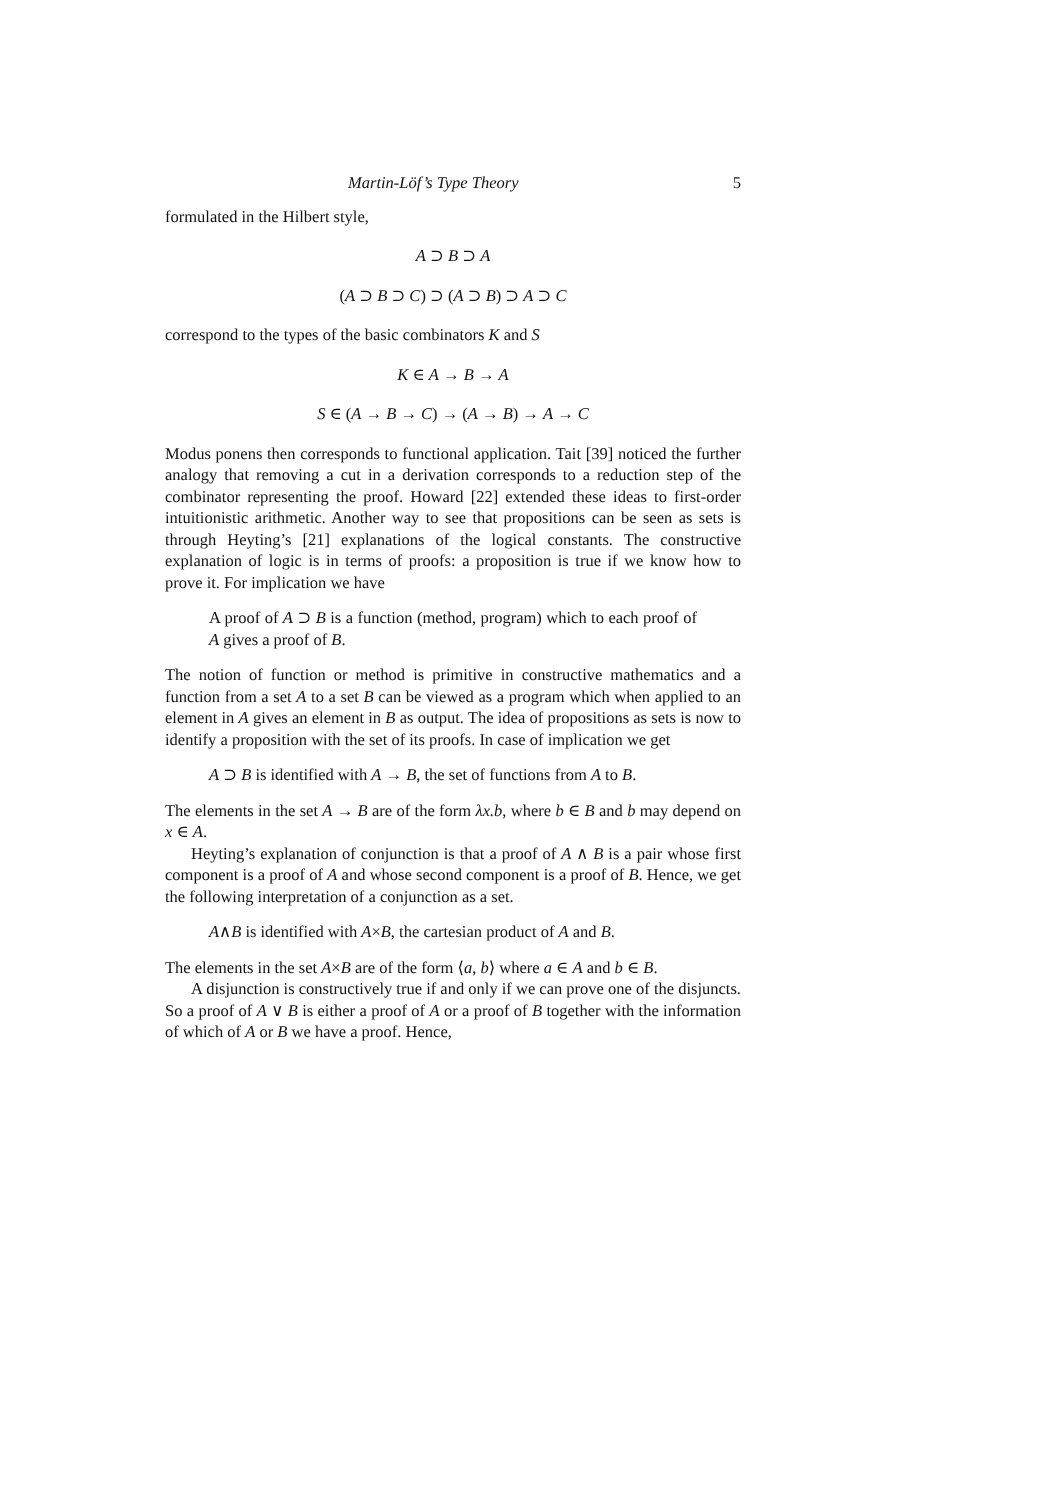Martin-Löf’s Type Theory 5
formulated in the Hilbert style,
A ⊃ B ⊃ A
(A ⊃ B ⊃ C) ⊃ (A ⊃ B) ⊃ A ⊃ C
correspond to the types of the basic combinators K and S
K ∈ A → B → A
S ∈ (A → B → C) → (A → B) → A → C
Modus ponens then corresponds to functional application. Tait [39] noticed the further analogy that removing a cut in a derivation corresponds to a reduction step of the combinator representing the proof. Howard [22] extended these ideas to first-order intuitionistic arithmetic. Another way to see that propositions can be seen as sets is through Heyting’s [21] explanations of the logical constants. The constructive explanation of logic is in terms of proofs: a proposition is true if we know how to prove it. For implication we have
A proof of A ⊃ B is a function (method, program) which to each proof of A gives a proof of B.
The notion of function or method is primitive in constructive mathematics and a function from a set A to a set B can be viewed as a program which when applied to an element in A gives an element in B as output. The idea of propositions as sets is now to identify a proposition with the set of its proofs. In case of implication we get
A ⊃ B is identified with A → B, the set of functions from A to B.
The elements in the set A → B are of the form λx.b, where b ∈ B and b may depend on x ∈ A.
Heyting’s explanation of conjunction is that a proof of A ∧ B is a pair whose first component is a proof of A and whose second component is a proof of B. Hence, we get the following interpretation of a conjunction as a set.
A∧B is identified with A×B, the cartesian product of A and B.
The elements in the set A×B are of the form ⟨a, b⟩ where a ∈ A and b ∈ B.
A disjunction is constructively true if and only if we can prove one of the disjuncts. So a proof of A ∨ B is either a proof of A or a proof of B together with the information of which of A or B we have a proof. Hence,